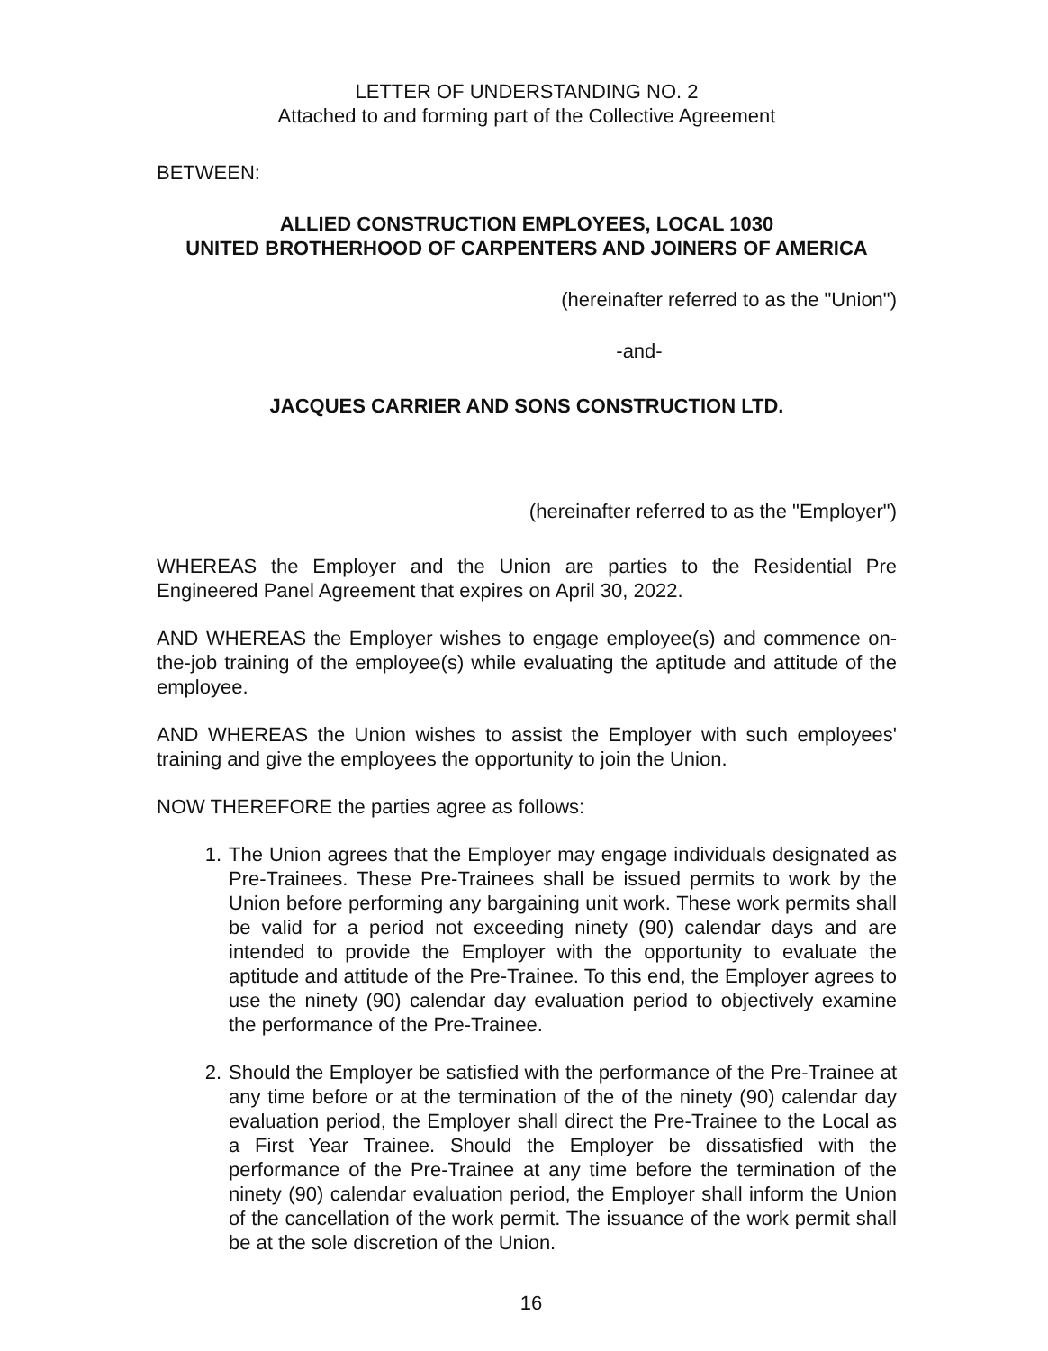LETTER OF UNDERSTANDING NO. 2
Attached to and forming part of the Collective Agreement
BETWEEN:
ALLIED CONSTRUCTION EMPLOYEES, LOCAL 1030
UNITED BROTHERHOOD OF CARPENTERS AND JOINERS OF AMERICA
(hereinafter referred to as the "Union")
-and-
JACQUES CARRIER AND SONS CONSTRUCTION LTD.
(hereinafter referred to as the "Employer")
WHEREAS the Employer and the Union are parties to the Residential Pre Engineered Panel Agreement that expires on April 30, 2022.
AND WHEREAS the Employer wishes to engage employee(s) and commence on-the-job training of the employee(s) while evaluating the aptitude and attitude of the employee.
AND WHEREAS the Union wishes to assist the Employer with such employees' training and give the employees the opportunity to join the Union.
NOW THEREFORE the parties agree as follows:
1. The Union agrees that the Employer may engage individuals designated as Pre-Trainees. These Pre-Trainees shall be issued permits to work by the Union before performing any bargaining unit work. These work permits shall be valid for a period not exceeding ninety (90) calendar days and are intended to provide the Employer with the opportunity to evaluate the aptitude and attitude of the Pre-Trainee. To this end, the Employer agrees to use the ninety (90) calendar day evaluation period to objectively examine the performance of the Pre-Trainee.
2. Should the Employer be satisfied with the performance of the Pre-Trainee at any time before or at the termination of the of the ninety (90) calendar day evaluation period, the Employer shall direct the Pre-Trainee to the Local as a First Year Trainee. Should the Employer be dissatisfied with the performance of the Pre-Trainee at any time before the termination of the ninety (90) calendar evaluation period, the Employer shall inform the Union of the cancellation of the work permit. The issuance of the work permit shall be at the sole discretion of the Union.
16